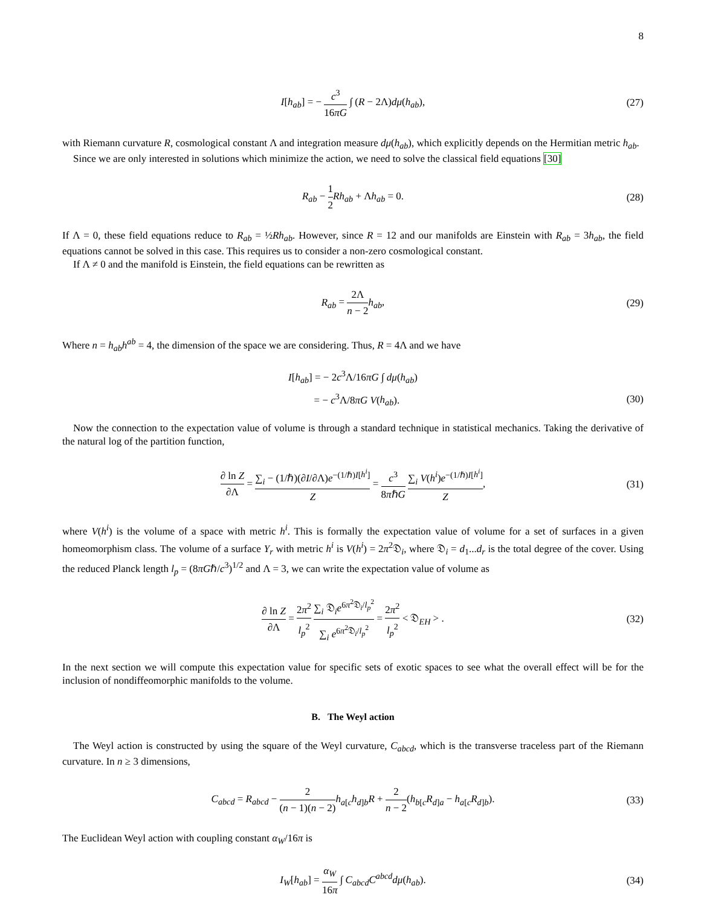8
I[h<sub>ab</sub>] = − c<sup>3</sup> 16πG ∫ (R − 2Λ)dμ(h<sub>ab</sub>), (27)
with Riemann curvature R, cosmological constant Λ and integration measure dμ(h<sub>ab</sub>), which explicitly depends on the Hermitian metric h<sub>ab</sub>.
Since we are only interested in solutions which minimize the action, we need to solve the classical field equations [30]
R<sub>ab</sub> − 1 2 Rh<sub>ab</sub> + Λh<sub>ab</sub> = 0. (28)
If Λ = 0, these field equations reduce to R<sub>ab</sub> = ½Rh<sub>ab</sub>. However, since R = 12 and our manifolds are Einstein with R<sub>ab</sub> = 3h<sub>ab</sub>, the field equations cannot be solved in this case. This requires us to consider a non-zero cosmological constant.
If Λ ≠ 0 and the manifold is Einstein, the field equations can be rewritten as
R<sub>ab</sub> = 2Λ n − 2 h<sub>ab</sub>, (29)
Where n = h<sub>ab</sub>h<sup>ab</sup> = 4, the dimension of the space we are considering. Thus, R = 4Λ and we have
I[h<sub>ab</sub>] = − 2c<sup>3</sup>Λ/16πG ∫ dμ(h<sub>ab</sub>)
= − c<sup>3</sup>Λ/8πG V(h<sub>ab</sub>). (30)
Now the connection to the expectation value of volume is through a standard technique in statistical mechanics. Taking the derivative of the natural log of the partition function,
∂ ln Z ∂Λ = ∑<sub>i</sub> − (1/ℏ)(∂I/∂Λ)e<sup>−(1/ℏ)I[h<sup>i</sup>]</sup> Z = c<sup>3</sup> 8πℏG ∑<sub>i</sub> V(h<sup>i</sup>)e<sup>−(1/ℏ)I[h<sup>i</sup>]</sup> Z, (31)
where V(h<sup>i</sup>) is the volume of a space with metric h<sup>i</sup>. This is formally the expectation value of volume for a set of surfaces in a given homeomorphism class. The volume of a surface Y<sub>r</sub> with metric h<sup>i</sup> is V(h<sup>i</sup>) = 2π<sup>2</sup>𝔇<sub>i</sub>, where 𝔇<sub>i</sub> = d<sub>1</sub>...d<sub>r</sub> is the total degree of the cover. Using the reduced Planck length l<sub>p</sub> = (8πGℏ/c<sup>3</sup>)<sup>1/2</sup> and Λ = 3, we can write the expectation value of volume as
∂ ln Z ∂Λ = 2π<sup>2</sup> l<sub>p</sub><sup>2</sup> ∑<sub>i</sub> 𝔇<sub>i</sub>e<sup>6π<sup>2</sup>𝔇<sub>i</sub>/l<sub>p</sub><sup>2</sup></sup> ∑<sub>i</sub> e<sup>6π<sup>2</sup>𝔇<sub>i</sub>/l<sub>p</sub><sup>2</sup></sup> = 2π<sup>2</sup> l<sub>p</sub><sup>2</sup> < 𝔇<sub>EH</sub> > . (32)
In the next section we will compute this expectation value for specific sets of exotic spaces to see what the overall effect will be for the inclusion of nondiffeomorphic manifolds to the volume.
B. The Weyl action
The Weyl action is constructed by using the square of the Weyl curvature, C<sub>abcd</sub>, which is the transverse traceless part of the Riemann curvature. In n ≥ 3 dimensions,
C<sub>abcd</sub> = R<sub>abcd</sub> − 2 (n − 1)(n − 2) h<sub>a[c</sub>h<sub>d]b</sub>R + 2 n − 2(h<sub>b[c</sub>R<sub>d]a</sub> − h<sub>a[c</sub>R<sub>d]b</sub>). (33)
The Euclidean Weyl action with coupling constant α<sub>W</sub>/16π is
I<sub>W</sub>[h<sub>ab</sub>] = α<sub>W</sub> 16π ∫ C<sub>abcd</sub>C<sup>abcd</sup>dμ(h<sub>ab</sub>). (34)